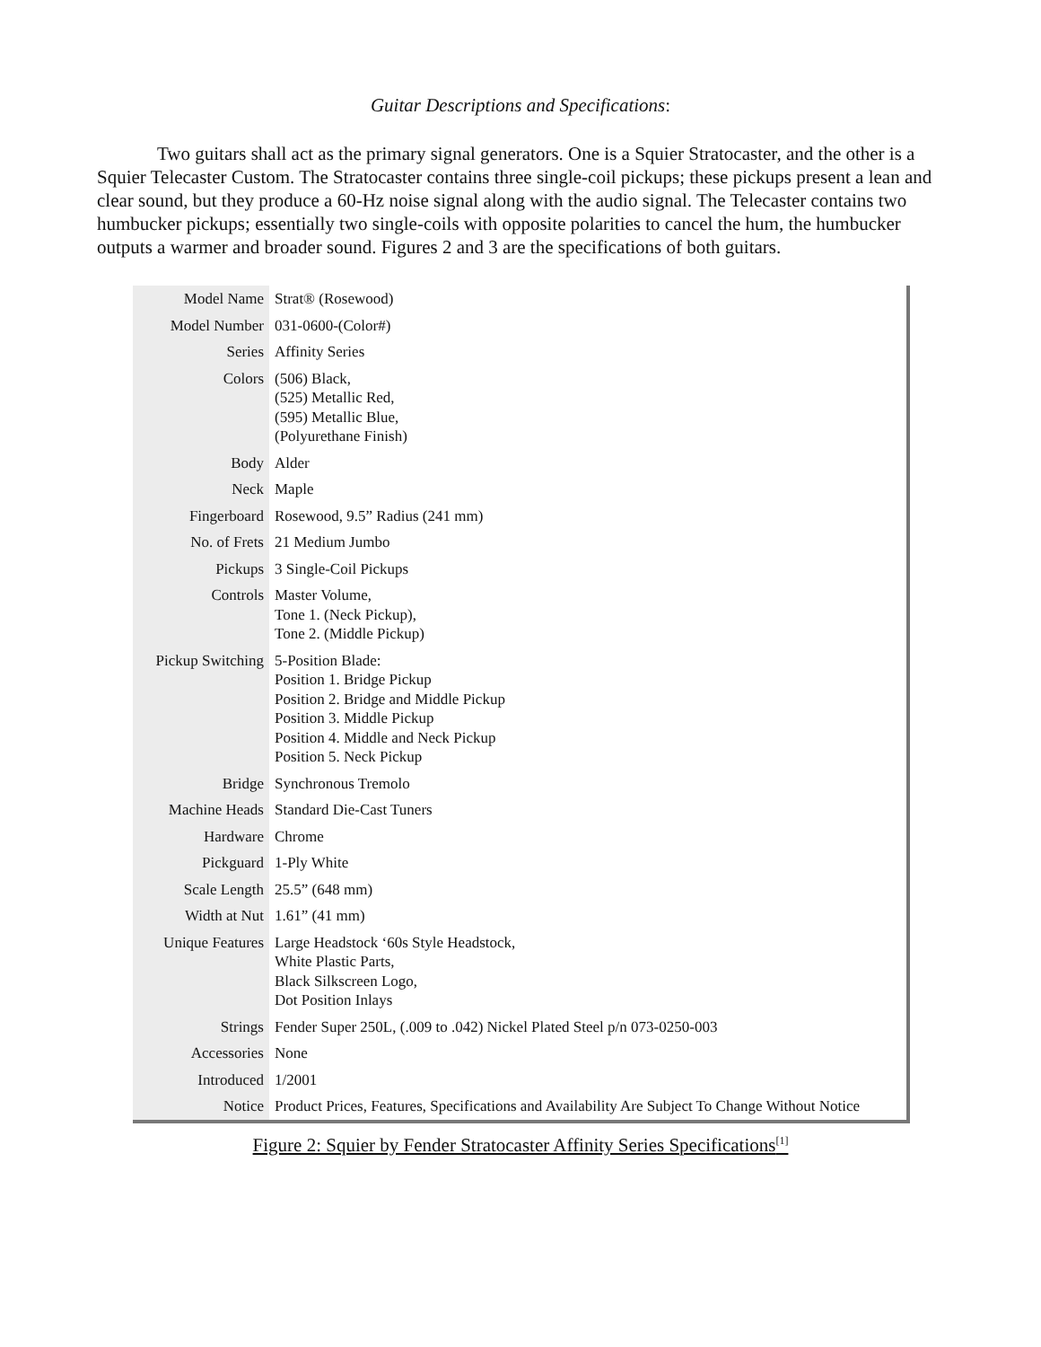Guitar Descriptions and Specifications:
Two guitars shall act as the primary signal generators. One is a Squier Stratocaster, and the other is a Squier Telecaster Custom. The Stratocaster contains three single-coil pickups; these pickups present a lean and clear sound, but they produce a 60-Hz noise signal along with the audio signal. The Telecaster contains two humbucker pickups; essentially two single-coils with opposite polarities to cancel the hum, the humbucker outputs a warmer and broader sound. Figures 2 and 3 are the specifications of both guitars.
| Model Name | Strat® (Rosewood) |
| Model Number | 031-0600-(Color#) |
| Series | Affinity Series |
| Colors | (506) Black, (525) Metallic Red, (595) Metallic Blue, (Polyurethane Finish) |
| Body | Alder |
| Neck | Maple |
| Fingerboard | Rosewood, 9.5” Radius (241 mm) |
| No. of Frets | 21 Medium Jumbo |
| Pickups | 3 Single-Coil Pickups |
| Controls | Master Volume, Tone 1. (Neck Pickup), Tone 2. (Middle Pickup) |
| Pickup Switching | 5-Position Blade: Position 1. Bridge Pickup Position 2. Bridge and Middle Pickup Position 3. Middle Pickup Position 4. Middle and Neck Pickup Position 5. Neck Pickup |
| Bridge | Synchronous Tremolo |
| Machine Heads | Standard Die-Cast Tuners |
| Hardware | Chrome |
| Pickguard | 1-Ply White |
| Scale Length | 25.5” (648 mm) |
| Width at Nut | 1.61” (41 mm) |
| Unique Features | Large Headstock ‘60s Style Headstock, White Plastic Parts, Black Silkscreen Logo, Dot Position Inlays |
| Strings | Fender Super 250L, (.009 to .042) Nickel Plated Steel p/n 073-0250-003 |
| Accessories | None |
| Introduced | 1/2001 |
| Notice | Product Prices, Features, Specifications and Availability Are Subject To Change Without Notice |
Figure 2: Squier by Fender Stratocaster Affinity Series Specifications<sup>[1]</sup>